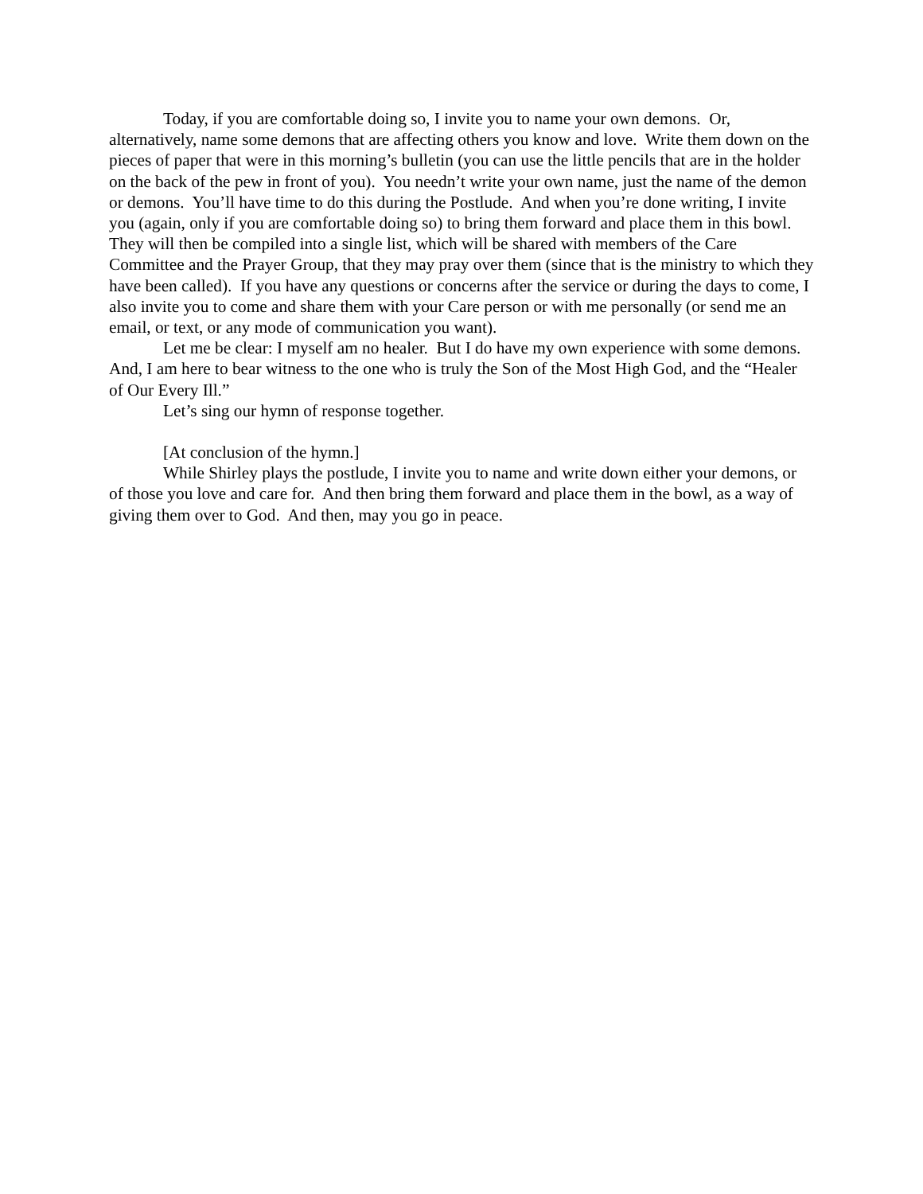Today, if you are comfortable doing so, I invite you to name your own demons. Or, alternatively, name some demons that are affecting others you know and love. Write them down on the pieces of paper that were in this morning’s bulletin (you can use the little pencils that are in the holder on the back of the pew in front of you). You needn’t write your own name, just the name of the demon or demons. You’ll have time to do this during the Postlude. And when you’re done writing, I invite you (again, only if you are comfortable doing so) to bring them forward and place them in this bowl. They will then be compiled into a single list, which will be shared with members of the Care Committee and the Prayer Group, that they may pray over them (since that is the ministry to which they have been called). If you have any questions or concerns after the service or during the days to come, I also invite you to come and share them with your Care person or with me personally (or send me an email, or text, or any mode of communication you want).
Let me be clear: I myself am no healer. But I do have my own experience with some demons. And, I am here to bear witness to the one who is truly the Son of the Most High God, and the “Healer of Our Every Ill.”
Let’s sing our hymn of response together.
[At conclusion of the hymn.]
While Shirley plays the postlude, I invite you to name and write down either your demons, or of those you love and care for. And then bring them forward and place them in the bowl, as a way of giving them over to God. And then, may you go in peace.